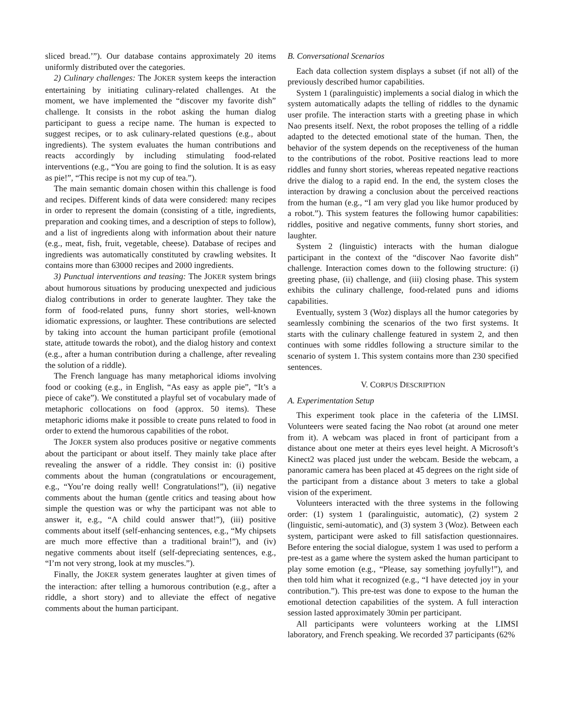sliced bread.’”). Our database contains approximately 20 items uniformly distributed over the categories.
2) Culinary challenges: The JOKER system keeps the interaction entertaining by initiating culinary-related challenges. At the moment, we have implemented the “discover my favorite dish” challenge. It consists in the robot asking the human dialog participant to guess a recipe name. The human is expected to suggest recipes, or to ask culinary-related questions (e.g., about ingredients). The system evaluates the human contributions and reacts accordingly by including stimulating food-related interventions (e.g., “You are going to find the solution. It is as easy as pie!”, “This recipe is not my cup of tea.”).
The main semantic domain chosen within this challenge is food and recipes. Different kinds of data were considered: many recipes in order to represent the domain (consisting of a title, ingredients, preparation and cooking times, and a description of steps to follow), and a list of ingredients along with information about their nature (e.g., meat, fish, fruit, vegetable, cheese). Database of recipes and ingredients was automatically constituted by crawling websites. It contains more than 63000 recipes and 2000 ingredients.
3) Punctual interventions and teasing: The JOKER system brings about humorous situations by producing unexpected and judicious dialog contributions in order to generate laughter. They take the form of food-related puns, funny short stories, well-known idiomatic expressions, or laughter. These contributions are selected by taking into account the human participant profile (emotional state, attitude towards the robot), and the dialog history and context (e.g., after a human contribution during a challenge, after revealing the solution of a riddle).
The French language has many metaphorical idioms involving food or cooking (e.g., in English, “As easy as apple pie”, “It’s a piece of cake”). We constituted a playful set of vocabulary made of metaphoric collocations on food (approx. 50 items). These metaphoric idioms make it possible to create puns related to food in order to extend the humorous capabilities of the robot.
The JOKER system also produces positive or negative comments about the participant or about itself. They mainly take place after revealing the answer of a riddle. They consist in: (i) positive comments about the human (congratulations or encouragement, e.g., “You’re doing really well! Congratulations!”), (ii) negative comments about the human (gentle critics and teasing about how simple the question was or why the participant was not able to answer it, e.g., “A child could answer that!”), (iii) positive comments about itself (self-enhancing sentences, e.g., “My chipsets are much more effective than a traditional brain!”), and (iv) negative comments about itself (self-depreciating sentences, e.g., “I’m not very strong, look at my muscles.”).
Finally, the JOKER system generates laughter at given times of the interaction: after telling a humorous contribution (e.g., after a riddle, a short story) and to alleviate the effect of negative comments about the human participant.
B. Conversational Scenarios
Each data collection system displays a subset (if not all) of the previously described humor capabilities.
System 1 (paralinguistic) implements a social dialog in which the system automatically adapts the telling of riddles to the dynamic user profile. The interaction starts with a greeting phase in which Nao presents itself. Next, the robot proposes the telling of a riddle adapted to the detected emotional state of the human. Then, the behavior of the system depends on the receptiveness of the human to the contributions of the robot. Positive reactions lead to more riddles and funny short stories, whereas repeated negative reactions drive the dialog to a rapid end. In the end, the system closes the interaction by drawing a conclusion about the perceived reactions from the human (e.g., “I am very glad you like humor produced by a robot.”). This system features the following humor capabilities: riddles, positive and negative comments, funny short stories, and laughter.
System 2 (linguistic) interacts with the human dialogue participant in the context of the “discover Nao favorite dish” challenge. Interaction comes down to the following structure: (i) greeting phase, (ii) challenge, and (iii) closing phase. This system exhibits the culinary challenge, food-related puns and idioms capabilities.
Eventually, system 3 (Woz) displays all the humor categories by seamlessly combining the scenarios of the two first systems. It starts with the culinary challenge featured in system 2, and then continues with some riddles following a structure similar to the scenario of system 1. This system contains more than 230 specified sentences.
V. CORPUS DESCRIPTION
A. Experimentation Setup
This experiment took place in the cafeteria of the LIMSI. Volunteers were seated facing the Nao robot (at around one meter from it). A webcam was placed in front of participant from a distance about one meter at theirs eyes level height. A Microsoft’s Kinect2 was placed just under the webcam. Beside the webcam, a panoramic camera has been placed at 45 degrees on the right side of the participant from a distance about 3 meters to take a global vision of the experiment.
Volunteers interacted with the three systems in the following order: (1) system 1 (paralinguistic, automatic), (2) system 2 (linguistic, semi-automatic), and (3) system 3 (Woz). Between each system, participant were asked to fill satisfaction questionnaires. Before entering the social dialogue, system 1 was used to perform a pre-test as a game where the system asked the human participant to play some emotion (e.g., “Please, say something joyfully!”), and then told him what it recognized (e.g., “I have detected joy in your contribution.”). This pre-test was done to expose to the human the emotional detection capabilities of the system. A full interaction session lasted approximately 30min per participant.
All participants were volunteers working at the LIMSI laboratory, and French speaking. We recorded 37 participants (62%